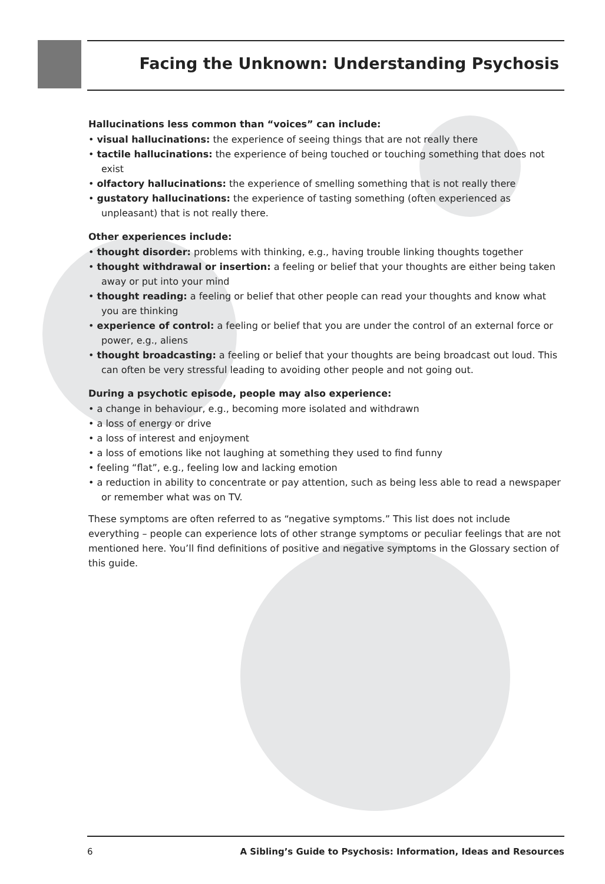Facing the Unknown: Understanding Psychosis
Hallucinations less common than “voices” can include:
• visual hallucinations: the experience of seeing things that are not really there
• tactile hallucinations: the experience of being touched or touching something that does not exist
• olfactory hallucinations: the experience of smelling something that is not really there
• gustatory hallucinations: the experience of tasting something (often experienced as unpleasant) that is not really there.
Other experiences include:
• thought disorder: problems with thinking, e.g., having trouble linking thoughts together
• thought withdrawal or insertion: a feeling or belief that your thoughts are either being taken away or put into your mind
• thought reading: a feeling or belief that other people can read your thoughts and know what you are thinking
• experience of control: a feeling or belief that you are under the control of an external force or power, e.g., aliens
• thought broadcasting: a feeling or belief that your thoughts are being broadcast out loud. This can often be very stressful leading to avoiding other people and not going out.
During a psychotic episode, people may also experience:
• a change in behaviour, e.g., becoming more isolated and withdrawn
• a loss of energy or drive
• a loss of interest and enjoyment
• a loss of emotions like not laughing at something they used to find funny
• feeling “flat”, e.g., feeling low and lacking emotion
• a reduction in ability to concentrate or pay attention, such as being less able to read a newspaper or remember what was on TV.
These symptoms are often referred to as “negative symptoms.” This list does not include everything – people can experience lots of other strange symptoms or peculiar feelings that are not mentioned here. You’ll find definitions of positive and negative symptoms in the Glossary section of this guide.
6 A Sibling’s Guide to Psychosis: Information, Ideas and Resources